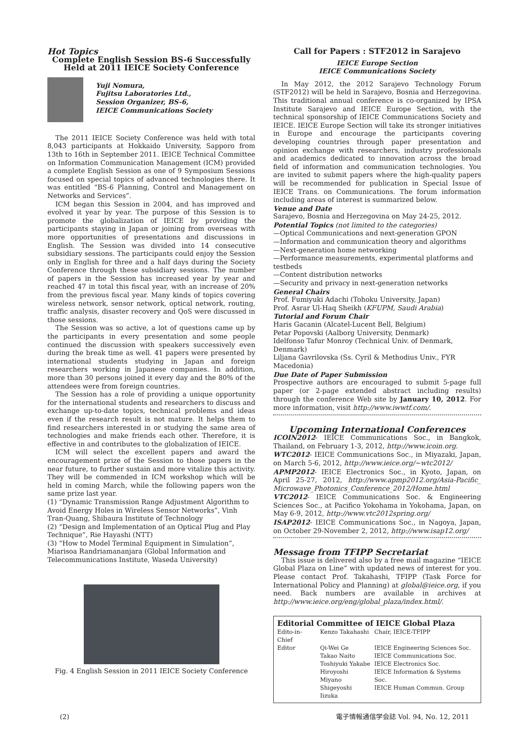Hot Topics
Complete English Session BS-6 Successfully Held at 2011 IEICE Society Conference
Yuji Nomura,
Fujitsu Laboratories Ltd.,
Session Organizer, BS-6,
IEICE Communications Society
The 2011 IEICE Society Conference was held with total 8,043 participants at Hokkaido University, Sapporo from 13th to 16th in September 2011. IEICE Technical Committee on Information Communication Management (ICM) provided a complete English Session as one of 9 Symposium Sessions focused on special topics of advanced technologies there. It was entitled “BS-6 Planning, Control and Management on Networks and Services”.
ICM began this Session in 2004, and has improved and evolved it year by year. The purpose of this Session is to promote the globalization of IEICE by providing the participants staying in Japan or joining from overseas with more opportunities of presentations and discussions in English. The Session was divided into 14 consecutive subsidiary sessions. The participants could enjoy the Session only in English for three and a half days during the Society Conference through these subsidiary sessions. The number of papers in the Session has increased year by year and reached 47 in total this fiscal year, with an increase of 20% from the previous fiscal year. Many kinds of topics covering wireless network, sensor network, optical network, routing, traffic analysis, disaster recovery and QoS were discussed in those sessions.
The Session was so active, a lot of questions came up by the participants in every presentation and some people continued the discussion with speakers successively even during the break time as well. 41 papers were presented by international students studying in Japan and foreign researchers working in Japanese companies. In addition, more than 30 persons joined it every day and the 80% of the attendees were from foreign countries.
The Session has a role of providing a unique opportunity for the international students and researchers to discuss and exchange up-to-date topics, technical problems and ideas even if the research result is not mature. It helps them to find researchers interested in or studying the same area of technologies and make friends each other. Therefore, it is effective in and contributes to the globalization of IEICE.
ICM will select the excellent papers and award the encouragement prize of the Session to those papers in the near future, to further sustain and more vitalize this activity. They will be commended in ICM workshop which will be held in coming March, while the following papers won the same prize last year.
(1) “Dynamic Transmission Range Adjustment Algorithm to Avoid Energy Holes in Wireless Sensor Networks”, Vinh Tran-Quang, Shibaura Institute of Technology
(2) “Design and Implementation of an Optical Plug and Play Technique”, Rie Hayashi (NTT)
(3) “How to Model Terminal Equipment in Simulation”, Miarisoa Randriamananjara (Global Information and Telecommunications Institute, Waseda University)
Fig. 4 English Session in 2011 IEICE Society Conference
Call for Papers : STF2012 in Sarajevo
IEICE Europe Section
IEICE Communications Society
In May 2012, the 2012 Sarajevo Technology Forum (STF2012) will be held in Sarajevo, Bosnia and Herzegovina. This traditional annual conference is co-organized by IPSA Institute Sarajevo and IEICE Europe Section, with the technical sponsorship of IEICE Communications Society and IEICE. IEICE Europe Section will take its stronger initiatives in Europe and encourage the participants covering developing countries through paper presentation and opinion exchange with researchers, industry professionals and academics dedicated to innovation across the broad field of information and communication technologies. You are invited to submit papers where the high-quality papers will be recommended for publication in Special Issue of IEICE Trans. on Communications. The forum information including areas of interest is summarized below.
Venue and Date
Sarajevo, Bosnia and Herzegovina on May 24-25, 2012.
Potential Topics (not limited to the categories)
—Optical Communications and next-generation GPON
—Information and communication theory and algorithms
—Next-generation home networking
—Performance measurements, experimental platforms and testbeds
—Content distribution networks
—Security and privacy in next-generation networks
General Chairs
Prof. Fumiyuki Adachi (Tohoku University, Japan)
Prof. Asrar Ul-Haq Sheikh (KFUPM, Saudi Arabia)
Tutorial and Forum Chair
Haris Gacanin (Alcatel-Lucent Bell, Belgium)
Petar Popovski (Aalborg University, Denmark)
Idelfonso Tafur Monroy (Technical Univ. of Denmark, Denmark)
Liljana Gavrilovska (Ss. Cyril & Methodius Univ., FYR Macedonia)
Due Date of Paper Submission
Prospective authors are encouraged to submit 5-page full paper (or 2-page extended abstract including results) through the conference Web site by January 10, 2012. For more information, visit http://www.iwwtf.com/.
Upcoming International Conferences
ICOIN2012- IEICE Communications Soc., in Bangkok, Thailand, on February 1-3, 2012, http://www.icoin.org.
WTC2012- IEICE Communications Soc., in Miyazaki, Japan, on March 5-6, 2012, http://www.ieice.org/~wtc2012/
APMP2012- IEICE Electronics Soc., in Kyoto, Japan, on April 25-27, 2012, http://www.apmp2012.org/Asia-Pacific_ Microwave_Photonics_Conference_2012/Home.html
VTC2012- IEICE Communications Soc. & Engineering Sciences Soc., at Pacifico Yokohama in Yokohama, Japan, on May 6-9, 2012, http://www.vtc2012spring.org/
ISAP2012- IEICE Communications Soc., in Nagoya, Japan, on October 29-November 2, 2012, http://www.isap12.org/
Message from TFIPP Secretariat
This issue is delivered also by a free mail magazine “IEICE Global Plaza on Line” with updated news of interest for you. Please contact Prof. Takahashi, TFIPP (Task Force for International Policy and Planning) at global@ieice.org, if you need. Back numbers are available in archives at http://www.ieice.org/eng/global_plaza/index.html/.
Editorial Committee of IEICE Global Plaza
| Edito-in-Chief | Kenzo Takahashi | Chair, IEICE-TFIPP |
| Editor | Qi-Wei Ge | IEICE Engineering Sciences Soc. |
| | Takao Naito | IEICE Communications Soc. |
| | Toshiyuki Yakabe | IEICE Electronics Soc. |
| | Hiroyoshi Miyano | IEICE Information & Systems Soc. |
| | Shigeyoshi Iizuka | IEICE Human Commun. Group |
(2) 電子情報通信学会誌 Vol. 94, No. 12, 2011